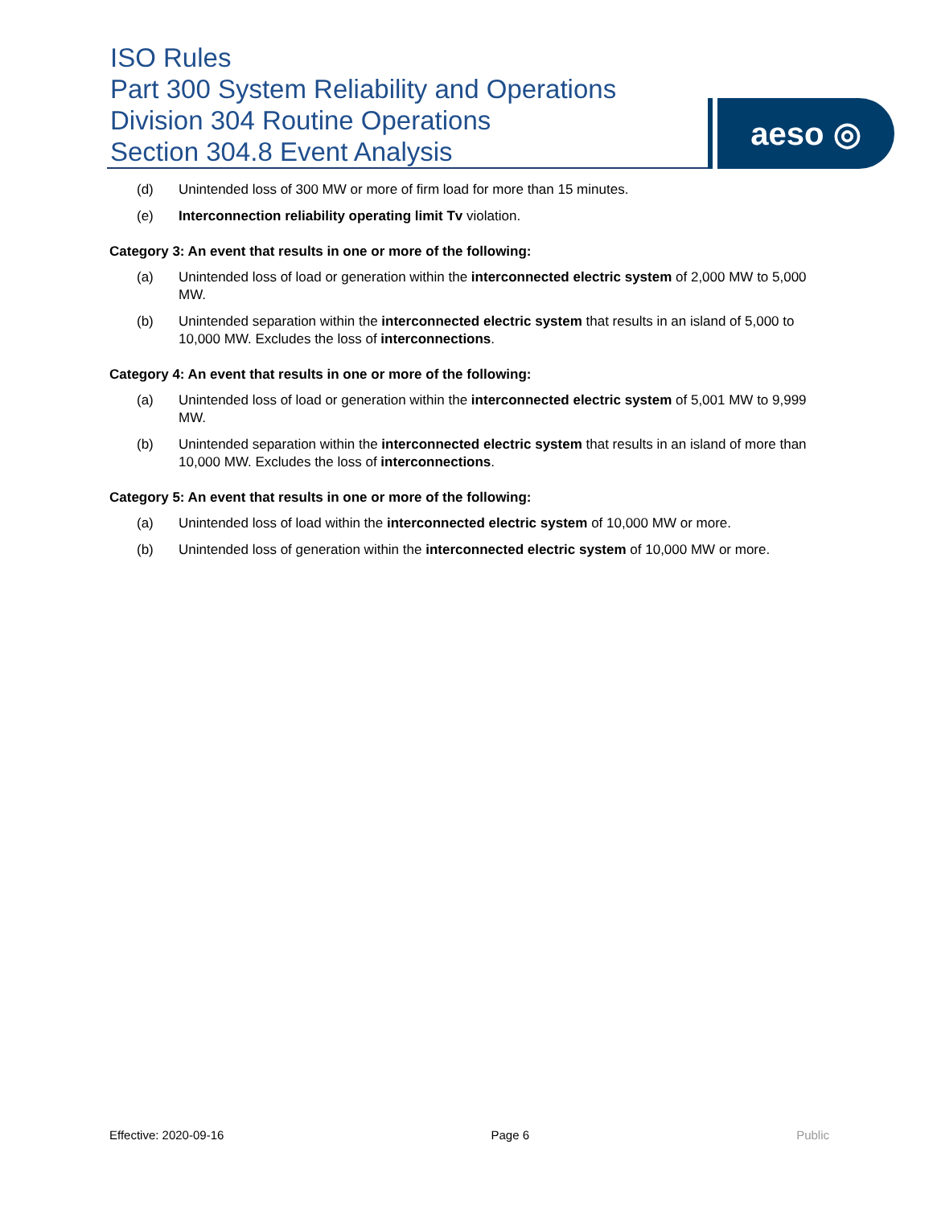ISO Rules
Part 300 System Reliability and Operations
Division 304 Routine Operations
Section 304.8 Event Analysis
aeso ◎
(d) Unintended loss of 300 MW or more of firm load for more than 15 minutes.
(e) Interconnection reliability operating limit Tv violation.
Category 3: An event that results in one or more of the following:
(a) Unintended loss of load or generation within the interconnected electric system of 2,000 MW to 5,000 MW.
(b) Unintended separation within the interconnected electric system that results in an island of 5,000 to 10,000 MW. Excludes the loss of interconnections.
Category 4: An event that results in one or more of the following:
(a) Unintended loss of load or generation within the interconnected electric system of 5,001 MW to 9,999 MW.
(b) Unintended separation within the interconnected electric system that results in an island of more than 10,000 MW. Excludes the loss of interconnections.
Category 5: An event that results in one or more of the following:
(a) Unintended loss of load within the interconnected electric system of 10,000 MW or more.
(b) Unintended loss of generation within the interconnected electric system of 10,000 MW or more.
Effective: 2020-09-16 Page 6 Public